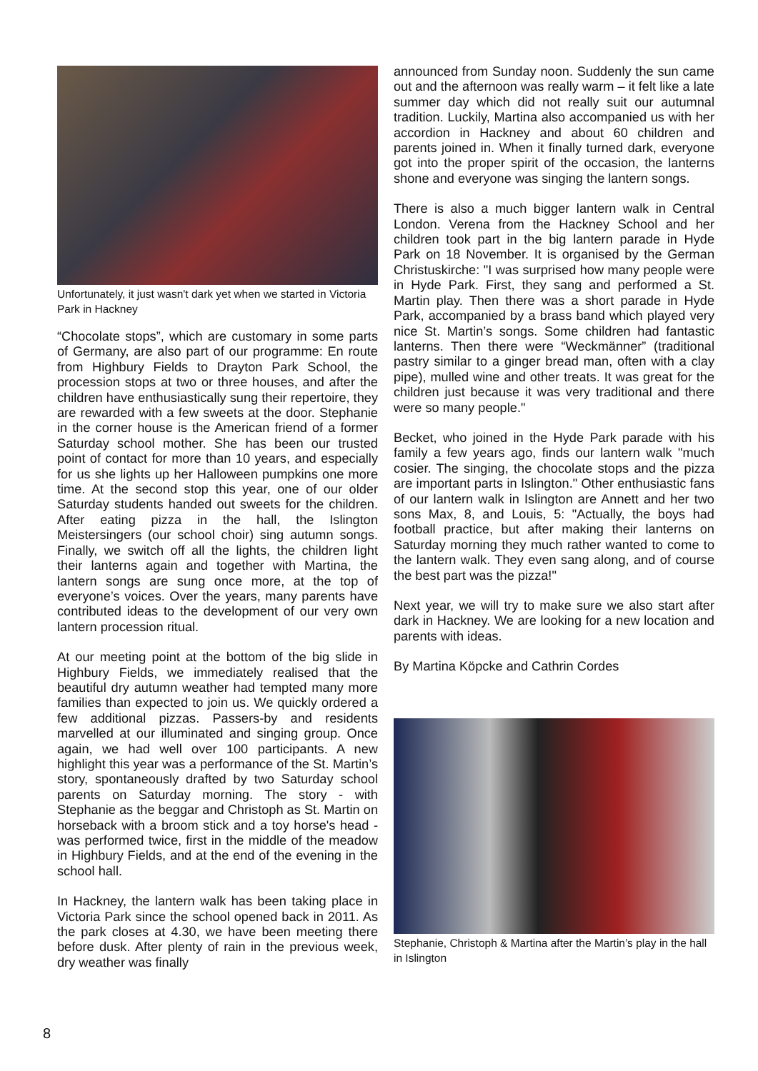Unfortunately, it just wasn't dark yet when we started in Victoria Park in Hackney
“Chocolate stops”, which are customary in some parts of Germany, are also part of our programme: En route from Highbury Fields to Drayton Park School, the procession stops at two or three houses, and after the children have enthusiastically sung their repertoire, they are rewarded with a few sweets at the door. Stephanie in the corner house is the American friend of a former Saturday school mother. She has been our trusted point of contact for more than 10 years, and especially for us she lights up her Halloween pumpkins one more time. At the second stop this year, one of our older Saturday students handed out sweets for the children. After eating pizza in the hall, the Islington Meistersingers (our school choir) sing autumn songs. Finally, we switch off all the lights, the children light their lanterns again and together with Martina, the lantern songs are sung once more, at the top of everyone’s voices. Over the years, many parents have contributed ideas to the development of our very own lantern procession ritual.
At our meeting point at the bottom of the big slide in Highbury Fields, we immediately realised that the beautiful dry autumn weather had tempted many more families than expected to join us. We quickly ordered a few additional pizzas. Passers-by and residents marvelled at our illuminated and singing group. Once again, we had well over 100 participants. A new highlight this year was a performance of the St. Martin’s story, spontaneously drafted by two Saturday school parents on Saturday morning. The story - with Stephanie as the beggar and Christoph as St. Martin on horseback with a broom stick and a toy horse's head - was performed twice, first in the middle of the meadow in Highbury Fields, and at the end of the evening in the school hall.
In Hackney, the lantern walk has been taking place in Victoria Park since the school opened back in 2011. As the park closes at 4.30, we have been meeting there before dusk. After plenty of rain in the previous week, dry weather was finally
announced from Sunday noon. Suddenly the sun came out and the afternoon was really warm – it felt like a late summer day which did not really suit our autumnal tradition. Luckily, Martina also accompanied us with her accordion in Hackney and about 60 children and parents joined in. When it finally turned dark, everyone got into the proper spirit of the occasion, the lanterns shone and everyone was singing the lantern songs.
There is also a much bigger lantern walk in Central London. Verena from the Hackney School and her children took part in the big lantern parade in Hyde Park on 18 November. It is organised by the German Christuskirche: "I was surprised how many people were in Hyde Park. First, they sang and performed a St. Martin play. Then there was a short parade in Hyde Park, accompanied by a brass band which played very nice St. Martin’s songs. Some children had fantastic lanterns. Then there were “Weckmänner” (traditional pastry similar to a ginger bread man, often with a clay pipe), mulled wine and other treats. It was great for the children just because it was very traditional and there were so many people."
Becket, who joined in the Hyde Park parade with his family a few years ago, finds our lantern walk "much cosier. The singing, the chocolate stops and the pizza are important parts in Islington." Other enthusiastic fans of our lantern walk in Islington are Annett and her two sons Max, 8, and Louis, 5: "Actually, the boys had football practice, but after making their lanterns on Saturday morning they much rather wanted to come to the lantern walk. They even sang along, and of course the best part was the pizza!"
Next year, we will try to make sure we also start after dark in Hackney. We are looking for a new location and parents with ideas.
By Martina Köpcke and Cathrin Cordes
Stephanie, Christoph & Martina after the Martin’s play in the hall in Islington
8